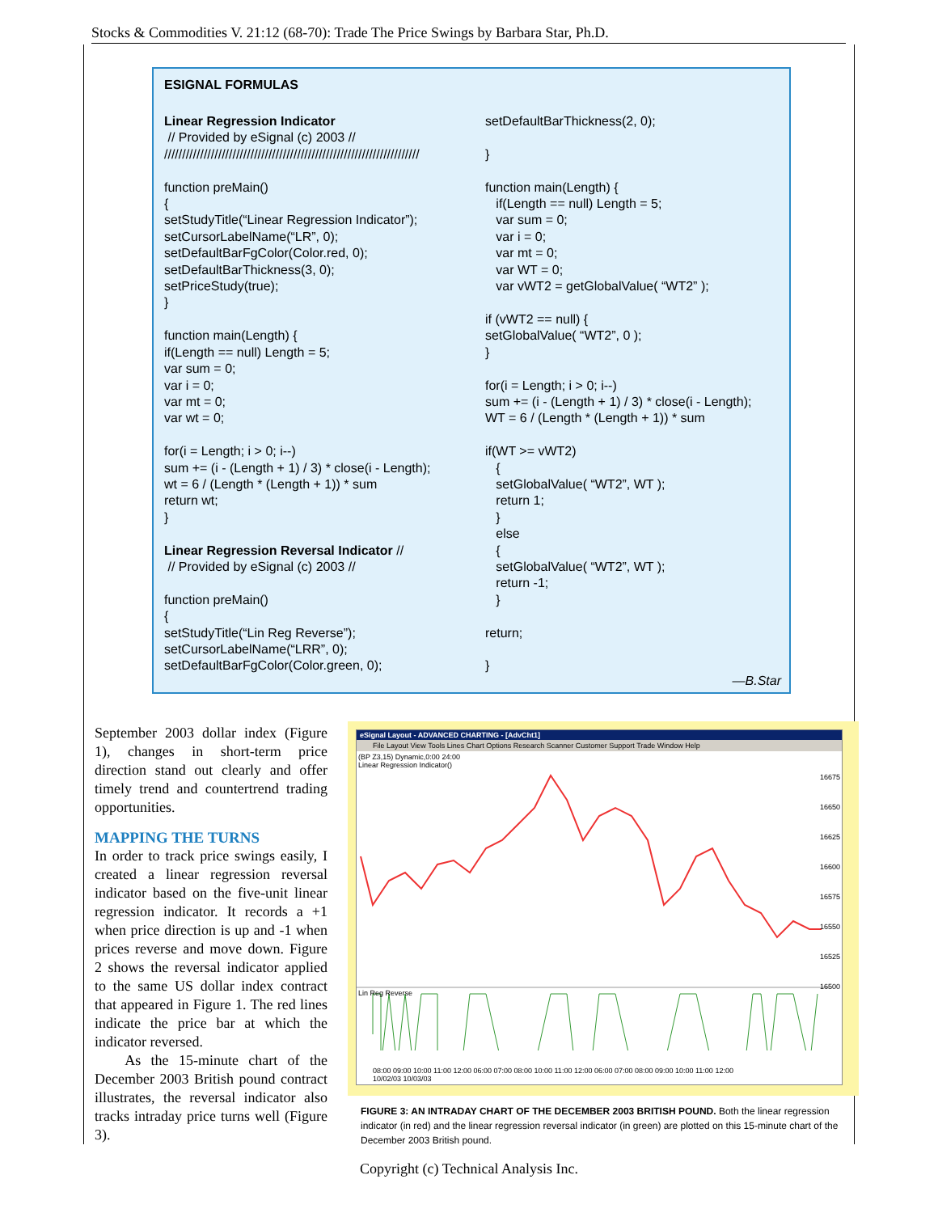Stocks & Commodities V. 21:12 (68-70): Trade The Price Swings by Barbara Star, Ph.D.
ESIGNAL FORMULAS
Linear Regression Indicator // Provided by eSignal (c) 2003 // /////////////////////////////////////////////////////////////////////// function preMain() { setStudyTitle(“Linear Regression Indicator”); setCursorLabelName(“LR”, 0); setDefaultBarFgColor(Color.red, 0); setDefaultBarThickness(3, 0); setPriceStudy(true); } function main(Length) { if(Length == null) Length = 5; var sum = 0; var i = 0; var mt = 0; var wt = 0; for(i = Length; i > 0; i--) sum += (i - (Length + 1) / 3) * close(i - Length); wt = 6 / (Length * (Length + 1)) * sum return wt; } Linear Regression Reversal Indicator // // Provided by eSignal (c) 2003 // function preMain() { setStudyTitle(“Lin Reg Reverse”); setCursorLabelName(“LRR”, 0); setDefaultBarFgColor(Color.green, 0);
setDefaultBarThickness(2, 0); } function main(Length) { if(Length == null) Length = 5; var sum = 0; var i = 0; var mt = 0; var WT = 0; var vWT2 = getGlobalValue( “WT2” ); if (vWT2 == null) { setGlobalValue( “WT2”, 0 ); } for(i = Length; i > 0; i--) sum += (i - (Length + 1) / 3) * close(i - Length); WT = 6 / (Length * (Length + 1)) * sum if(WT >= vWT2) { setGlobalValue( “WT2”, WT ); return 1; } else { setGlobalValue( “WT2”, WT ); return -1; } return; }
—B.Star
September 2003 dollar index (Figure 1), changes in short-term price direction stand out clearly and offer timely trend and countertrend trading opportunities.
MAPPING THE TURNS
In order to track price swings easily, I created a linear regression reversal indicator based on the five-unit linear regression indicator. It records a +1 when price direction is up and -1 when prices reverse and move down. Figure 2 shows the reversal indicator applied to the same US dollar index contract that appeared in Figure 1. The red lines indicate the price bar at which the indicator reversed.
As the 15-minute chart of the December 2003 British pound contract illustrates, the reversal indicator also tracks intraday price turns well (Figure 3).
eSignal Layout - ADVANCED CHARTING - [AdvCht1]
File Layout View Tools Lines Chart Options Research Scanner Customer Support Trade Window Help
(BP Z3,15) Dynamic,0:00 24:00
Linear Regression Indicator()
Lin Reg Reverse
16675
16650
16625
16600
16575
16550
16525
16500
08:00 09:00 10:00 11:00 12:00 06:00 07:00 08:00 10:00 11:00 12:00 06:00 07:00 08:00 09:00 10:00 11:00 12:00
10/02/03 10/03/03
FIGURE 3: AN INTRADAY CHART OF THE DECEMBER 2003 BRITISH POUND. Both the linear regression indicator (in red) and the linear regression reversal indicator (in green) are plotted on this 15-minute chart of the December 2003 British pound.
Copyright (c) Technical Analysis Inc.